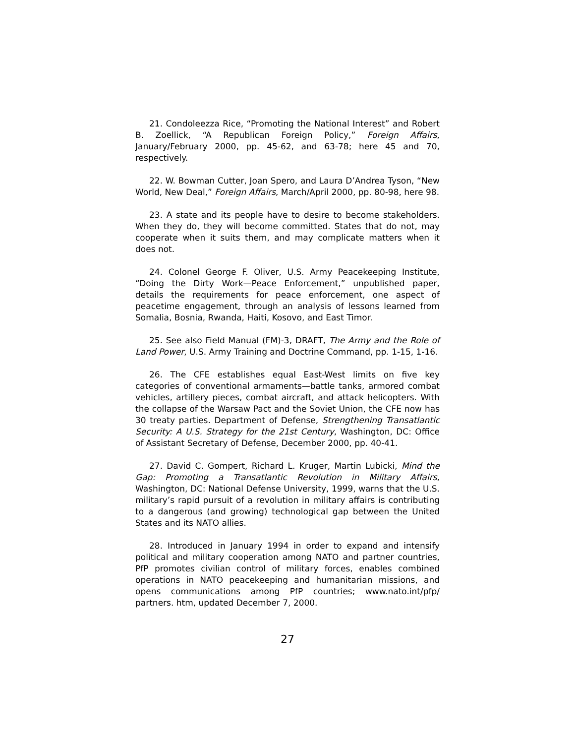21. Condoleezza Rice, “Promoting the National Interest” and Robert B. Zoellick, “A Republican Foreign Policy,” Foreign Affairs, January/February 2000, pp. 45-62, and 63-78; here 45 and 70, respectively.
22. W. Bowman Cutter, Joan Spero, and Laura D’Andrea Tyson, “New World, New Deal,” Foreign Affairs, March/April 2000, pp. 80-98, here 98.
23. A state and its people have to desire to become stakeholders. When they do, they will become committed. States that do not, may cooperate when it suits them, and may complicate matters when it does not.
24. Colonel George F. Oliver, U.S. Army Peacekeeping Institute, “Doing the Dirty Work—Peace Enforcement,” unpublished paper, details the requirements for peace enforcement, one aspect of peacetime engagement, through an analysis of lessons learned from Somalia, Bosnia, Rwanda, Haiti, Kosovo, and East Timor.
25. See also Field Manual (FM)-3, DRAFT, The Army and the Role of Land Power, U.S. Army Training and Doctrine Command, pp. 1-15, 1-16.
26. The CFE establishes equal East-West limits on five key categories of conventional armaments—battle tanks, armored combat vehicles, artillery pieces, combat aircraft, and attack helicopters. With the collapse of the Warsaw Pact and the Soviet Union, the CFE now has 30 treaty parties. Department of Defense, Strengthening Transatlantic Security: A U.S. Strategy for the 21st Century, Washington, DC: Office of Assistant Secretary of Defense, December 2000, pp. 40-41.
27. David C. Gompert, Richard L. Kruger, Martin Lubicki, Mind the Gap: Promoting a Transatlantic Revolution in Military Affairs, Washington, DC: National Defense University, 1999, warns that the U.S. military’s rapid pursuit of a revolution in military affairs is contributing to a dangerous (and growing) technological gap between the United States and its NATO allies.
28. Introduced in January 1994 in order to expand and intensify political and military cooperation among NATO and partner countries, PfP promotes civilian control of military forces, enables combined operations in NATO peacekeeping and humanitarian missions, and opens communications among PfP countries; www.nato.int/pfp/ partners. htm, updated December 7, 2000.
27